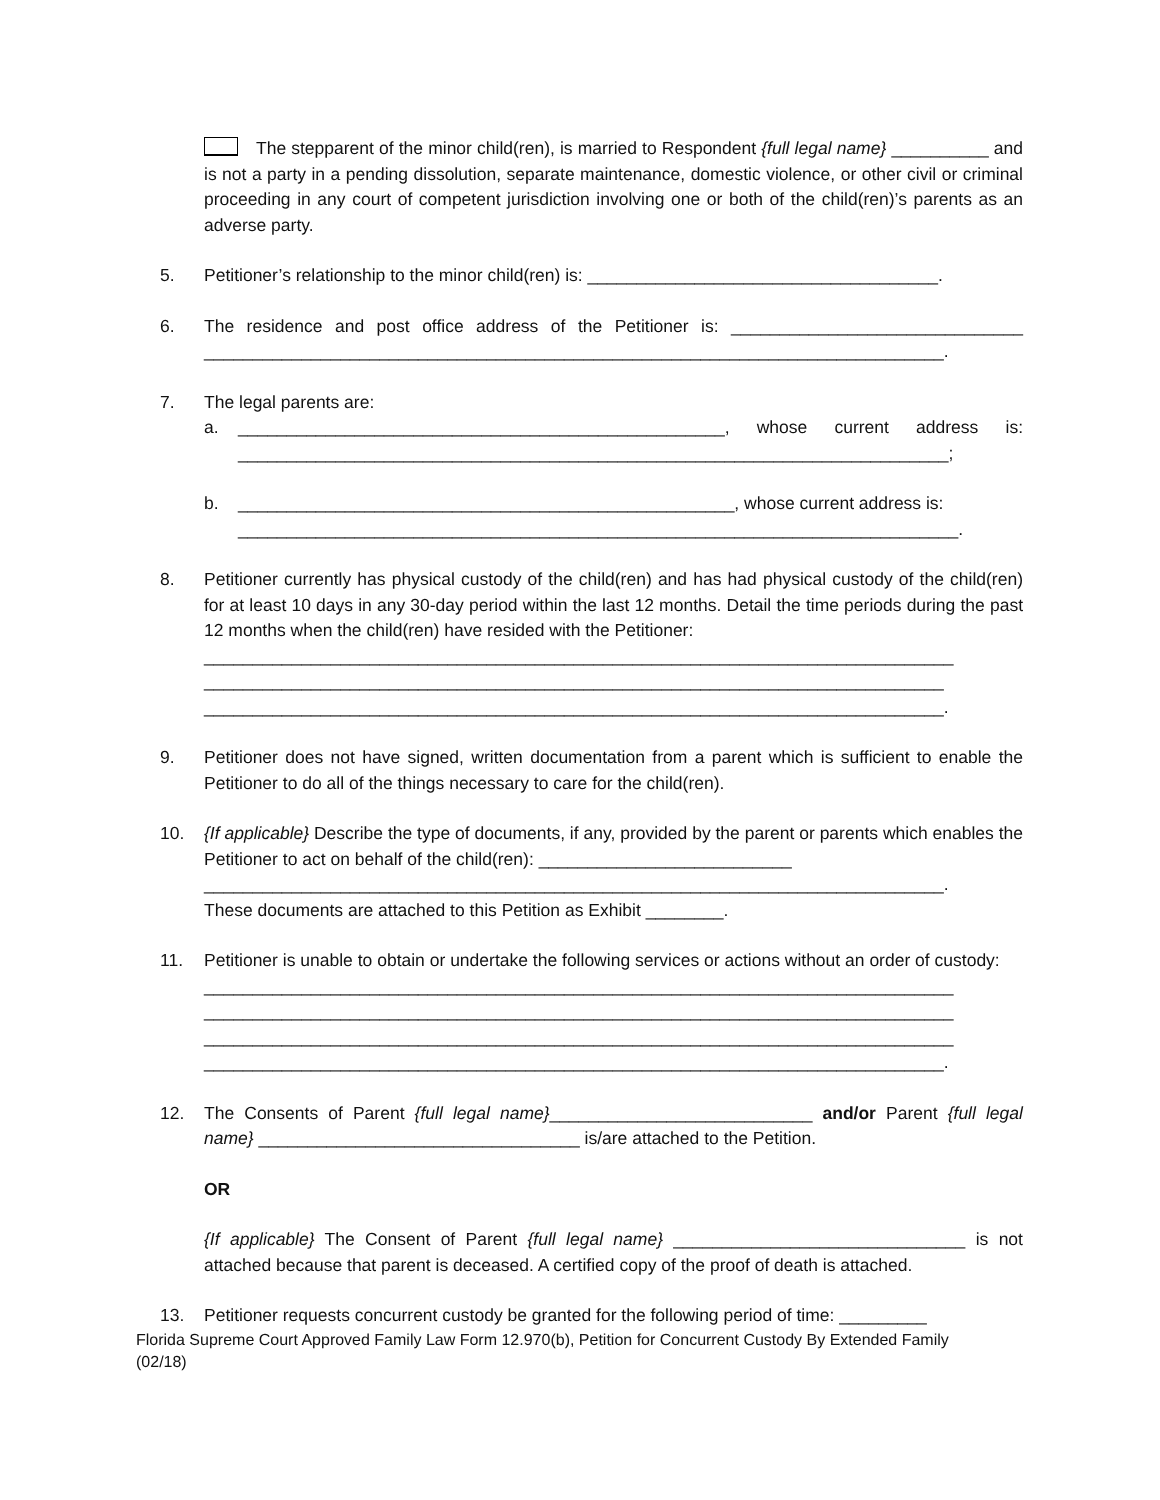The stepparent of the minor child(ren), is married to Respondent {full legal name} __________ and is not a party in a pending dissolution, separate maintenance, domestic violence, or other civil or criminal proceeding in any court of competent jurisdiction involving one or both of the child(ren)’s parents as an adverse party.
5. Petitioner’s relationship to the minor child(ren) is: ____________________________________.
6. The residence and post office address of the Petitioner is: ______________________________ ____________________________________________________________________________.
7. The legal parents are:
a. __________________________________________________, whose current address is: _________________________________________________________________________;
b. ___________________________________________________, whose current address is:
__________________________________________________________________________.
8. Petitioner currently has physical custody of the child(ren) and has had physical custody of the child(ren) for at least 10 days in any 30-day period within the last 12 months. Detail the time periods during the past 12 months when the child(ren) have resided with the Petitioner:
_____________________________________________________________________________
____________________________________________________________________________
____________________________________________________________________________.
9. Petitioner does not have signed, written documentation from a parent which is sufficient to enable the Petitioner to do all of the things necessary to care for the child(ren).
10. {If applicable} Describe the type of documents, if any, provided by the parent or parents which enables the Petitioner to act on behalf of the child(ren): __________________________
____________________________________________________________________________.
These documents are attached to this Petition as Exhibit ________.
11. Petitioner is unable to obtain or undertake the following services or actions without an order of custody:
_____________________________________________________________________________
_____________________________________________________________________________
_____________________________________________________________________________
____________________________________________________________________________.
12. The Consents of Parent {full legal name}___________________________ and/or Parent {full legal name} _________________________________ is/are attached to the Petition.
OR
{If applicable} The Consent of Parent {full legal name} ______________________________ is not attached because that parent is deceased. A certified copy of the proof of death is attached.
13. Petitioner requests concurrent custody be granted for the following period of time: _________
Florida Supreme Court Approved Family Law Form 12.970(b), Petition for Concurrent Custody By Extended Family
(02/18)